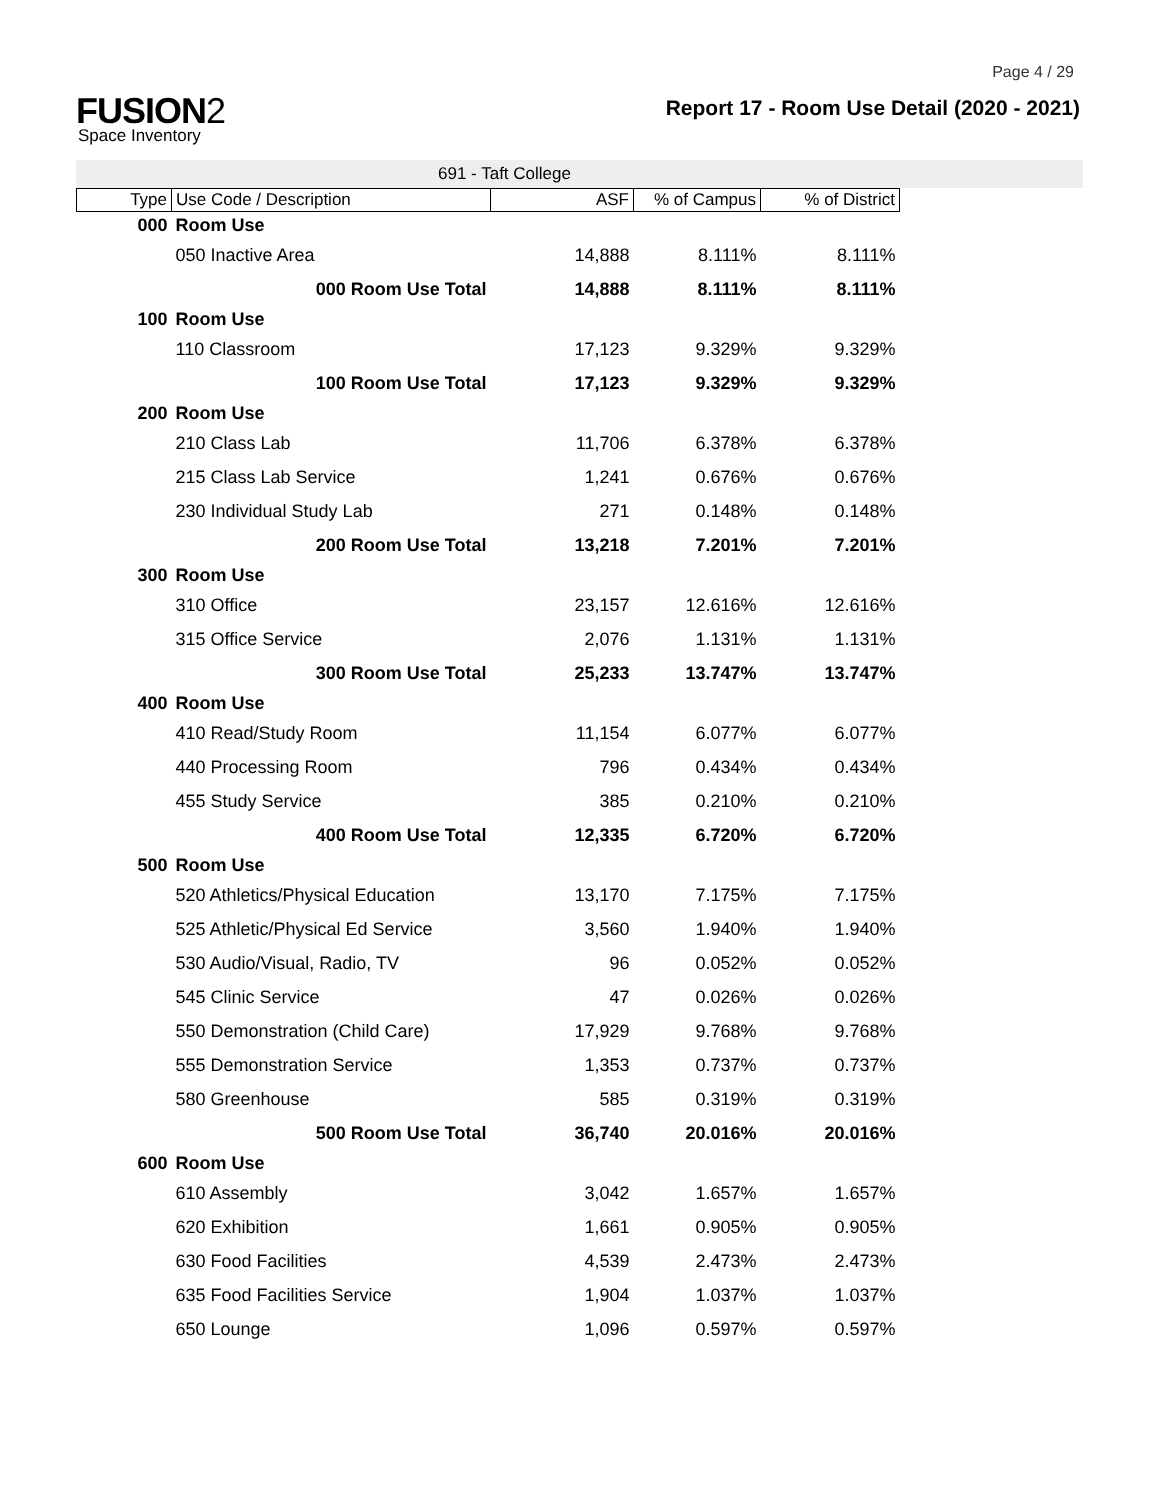Page 4 / 29
FUSION2
Space Inventory
Report 17 - Room Use Detail (2020 - 2021)
691 - Taft College
| Type | Use Code / Description | ASF | % of Campus | % of District |
| --- | --- | --- | --- | --- |
| 000 | Room Use | | | |
| | 050 Inactive Area | 14,888 | 8.111% | 8.111% |
| | 000 Room Use Total | 14,888 | 8.111% | 8.111% |
| 100 | Room Use | | | |
| | 110 Classroom | 17,123 | 9.329% | 9.329% |
| | 100 Room Use Total | 17,123 | 9.329% | 9.329% |
| 200 | Room Use | | | |
| | 210 Class Lab | 11,706 | 6.378% | 6.378% |
| | 215 Class Lab Service | 1,241 | 0.676% | 0.676% |
| | 230 Individual Study Lab | 271 | 0.148% | 0.148% |
| | 200 Room Use Total | 13,218 | 7.201% | 7.201% |
| 300 | Room Use | | | |
| | 310 Office | 23,157 | 12.616% | 12.616% |
| | 315 Office Service | 2,076 | 1.131% | 1.131% |
| | 300 Room Use Total | 25,233 | 13.747% | 13.747% |
| 400 | Room Use | | | |
| | 410 Read/Study Room | 11,154 | 6.077% | 6.077% |
| | 440 Processing Room | 796 | 0.434% | 0.434% |
| | 455 Study Service | 385 | 0.210% | 0.210% |
| | 400 Room Use Total | 12,335 | 6.720% | 6.720% |
| 500 | Room Use | | | |
| | 520 Athletics/Physical Education | 13,170 | 7.175% | 7.175% |
| | 525 Athletic/Physical Ed Service | 3,560 | 1.940% | 1.940% |
| | 530 Audio/Visual, Radio, TV | 96 | 0.052% | 0.052% |
| | 545 Clinic Service | 47 | 0.026% | 0.026% |
| | 550 Demonstration (Child Care) | 17,929 | 9.768% | 9.768% |
| | 555 Demonstration Service | 1,353 | 0.737% | 0.737% |
| | 580 Greenhouse | 585 | 0.319% | 0.319% |
| | 500 Room Use Total | 36,740 | 20.016% | 20.016% |
| 600 | Room Use | | | |
| | 610 Assembly | 3,042 | 1.657% | 1.657% |
| | 620 Exhibition | 1,661 | 0.905% | 0.905% |
| | 630 Food Facilities | 4,539 | 2.473% | 2.473% |
| | 635 Food Facilities Service | 1,904 | 1.037% | 1.037% |
| | 650 Lounge | 1,096 | 0.597% | 0.597% |